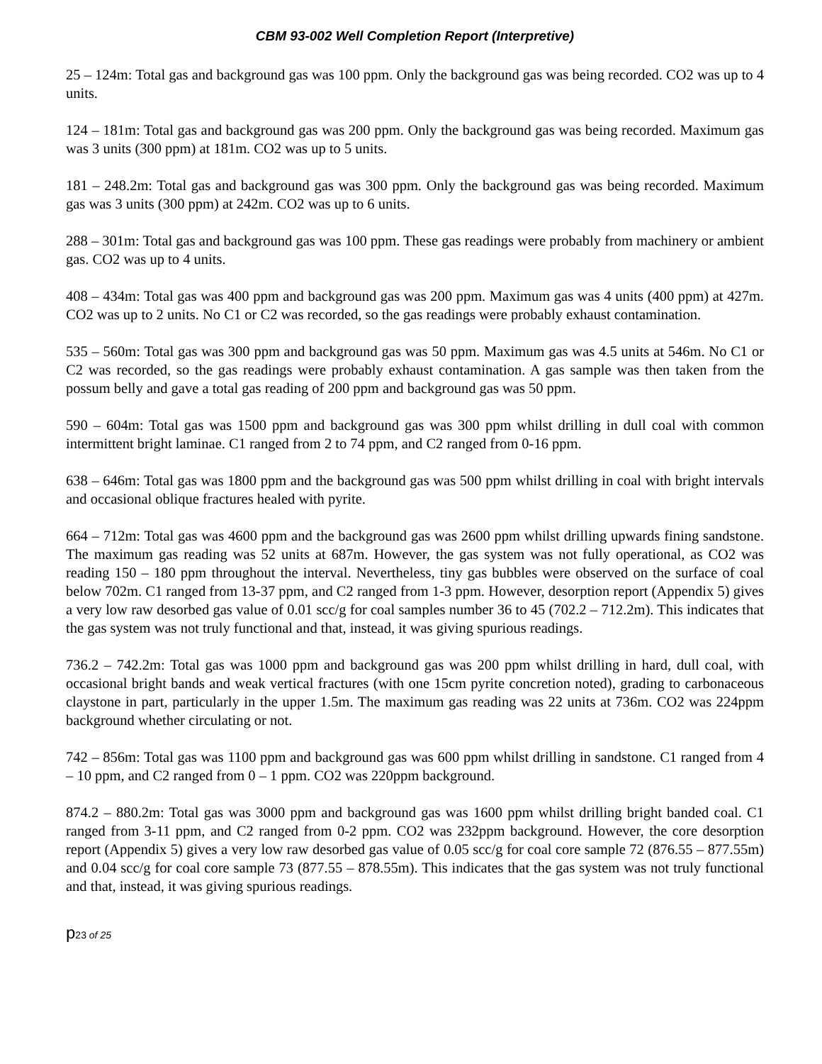CBM 93-002 Well Completion Report (Interpretive)
25 – 124m: Total gas and background gas was 100 ppm. Only the background gas was being recorded. CO2 was up to 4 units.
124 – 181m: Total gas and background gas was 200 ppm. Only the background gas was being recorded. Maximum gas was 3 units (300 ppm) at 181m. CO2 was up to 5 units.
181 – 248.2m: Total gas and background gas was 300 ppm. Only the background gas was being recorded. Maximum gas was 3 units (300 ppm) at 242m. CO2 was up to 6 units.
288 – 301m: Total gas and background gas was 100 ppm. These gas readings were probably from machinery or ambient gas. CO2 was up to 4 units.
408 – 434m: Total gas was 400 ppm and background gas was 200 ppm. Maximum gas was 4 units (400 ppm) at 427m. CO2 was up to 2 units. No C1 or C2 was recorded, so the gas readings were probably exhaust contamination.
535 – 560m: Total gas was 300 ppm and background gas was 50 ppm. Maximum gas was 4.5 units at 546m. No C1 or C2 was recorded, so the gas readings were probably exhaust contamination. A gas sample was then taken from the possum belly and gave a total gas reading of 200 ppm and background gas was 50 ppm.
590 – 604m: Total gas was 1500 ppm and background gas was 300 ppm whilst drilling in dull coal with common intermittent bright laminae. C1 ranged from 2 to 74 ppm, and C2 ranged from 0-16 ppm.
638 – 646m: Total gas was 1800 ppm and the background gas was 500 ppm whilst drilling in coal with bright intervals and occasional oblique fractures healed with pyrite.
664 – 712m: Total gas was 4600 ppm and the background gas was 2600 ppm whilst drilling upwards fining sandstone. The maximum gas reading was 52 units at 687m. However, the gas system was not fully operational, as CO2 was reading 150 – 180 ppm throughout the interval. Nevertheless, tiny gas bubbles were observed on the surface of coal below 702m. C1 ranged from 13-37 ppm, and C2 ranged from 1-3 ppm. However, desorption report (Appendix 5) gives a very low raw desorbed gas value of 0.01 scc/g for coal samples number 36 to 45 (702.2 – 712.2m). This indicates that the gas system was not truly functional and that, instead, it was giving spurious readings.
736.2 – 742.2m: Total gas was 1000 ppm and background gas was 200 ppm whilst drilling in hard, dull coal, with occasional bright bands and weak vertical fractures (with one 15cm pyrite concretion noted), grading to carbonaceous claystone in part, particularly in the upper 1.5m. The maximum gas reading was 22 units at 736m. CO2 was 224ppm background whether circulating or not.
742 – 856m: Total gas was 1100 ppm and background gas was 600 ppm whilst drilling in sandstone. C1 ranged from 4 – 10 ppm, and C2 ranged from 0 – 1 ppm. CO2 was 220ppm background.
874.2 – 880.2m: Total gas was 3000 ppm and background gas was 1600 ppm whilst drilling bright banded coal. C1 ranged from 3-11 ppm, and C2 ranged from 0-2 ppm. CO2 was 232ppm background. However, the core desorption report (Appendix 5) gives a very low raw desorbed gas value of 0.05 scc/g for coal core sample 72 (876.55 – 877.55m) and 0.04 scc/g for coal core sample 73 (877.55 – 878.55m). This indicates that the gas system was not truly functional and that, instead, it was giving spurious readings.
p23 of 25